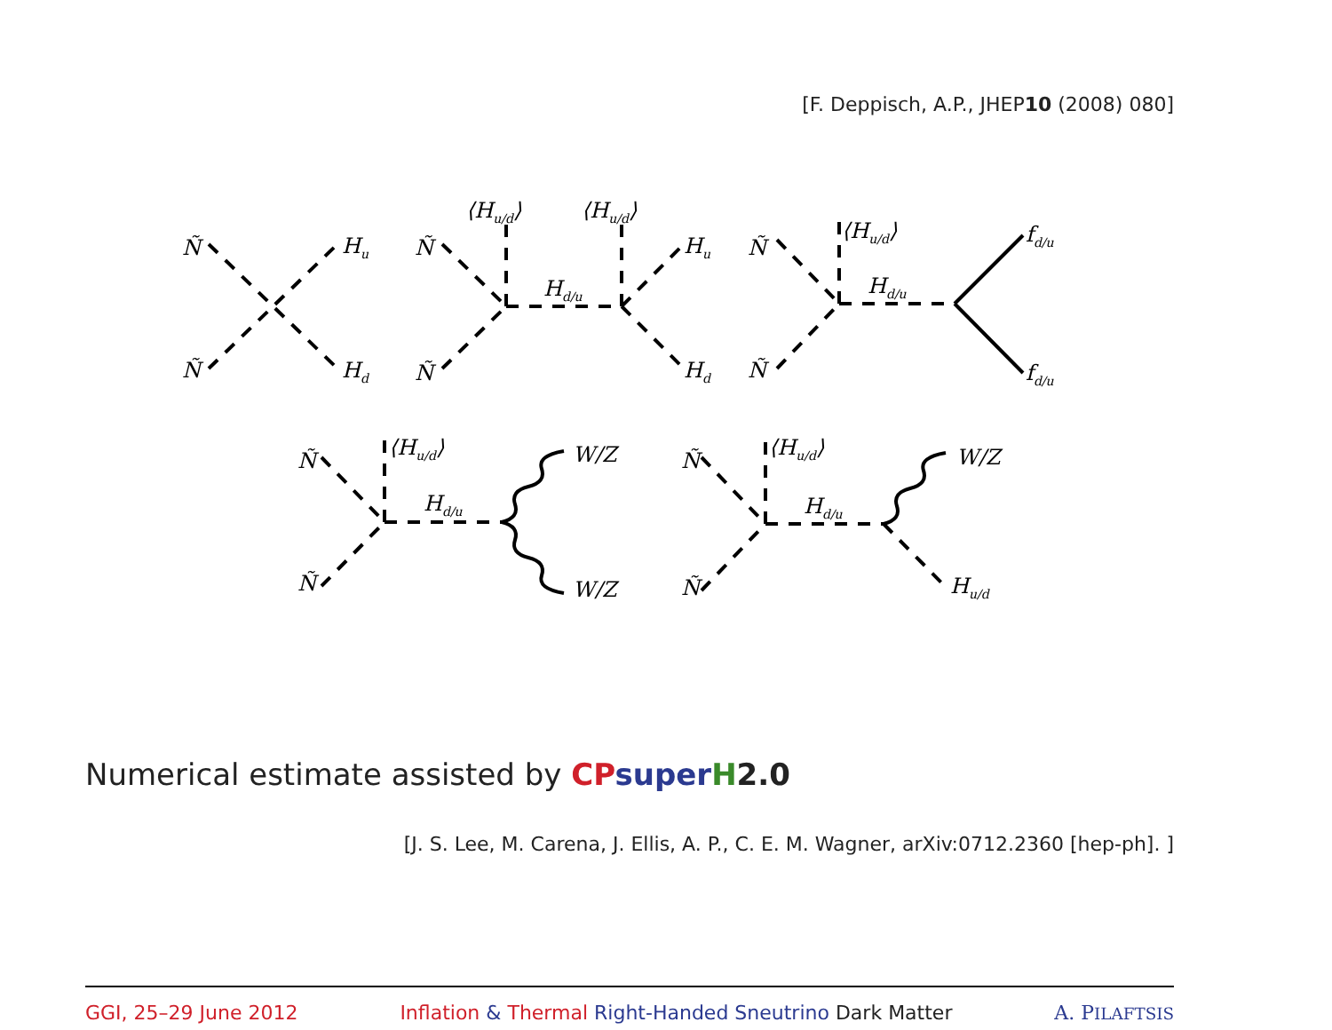[F. Deppisch, A.P., JHEP10 (2008) 080]
Ñ
Ñ
Hu
Hd
Ñ
Ñ
⟨Hu/d⟩
⟨Hu/d⟩
Hd/u
Hu
Hd
Ñ
Ñ
⟨Hu/d⟩
Hd/u
fd/u
fd/u
Ñ
Ñ
⟨Hu/d⟩
Hd/u
W/Z
W/Z
Ñ
Ñ
⟨Hu/d⟩
Hd/u
W/Z
Hu/d
Numerical estimate assisted by CP super H2.0
[J. S. Lee, M. Carena, J. Ellis, A. P., C. E. M. Wagner, arXiv:0712.2360 [hep-ph]. ]
GGI, 25–29 June 2012 Inflation & Thermal Right-Handed Sneutrino Dark Matter A. PILAFTSIS